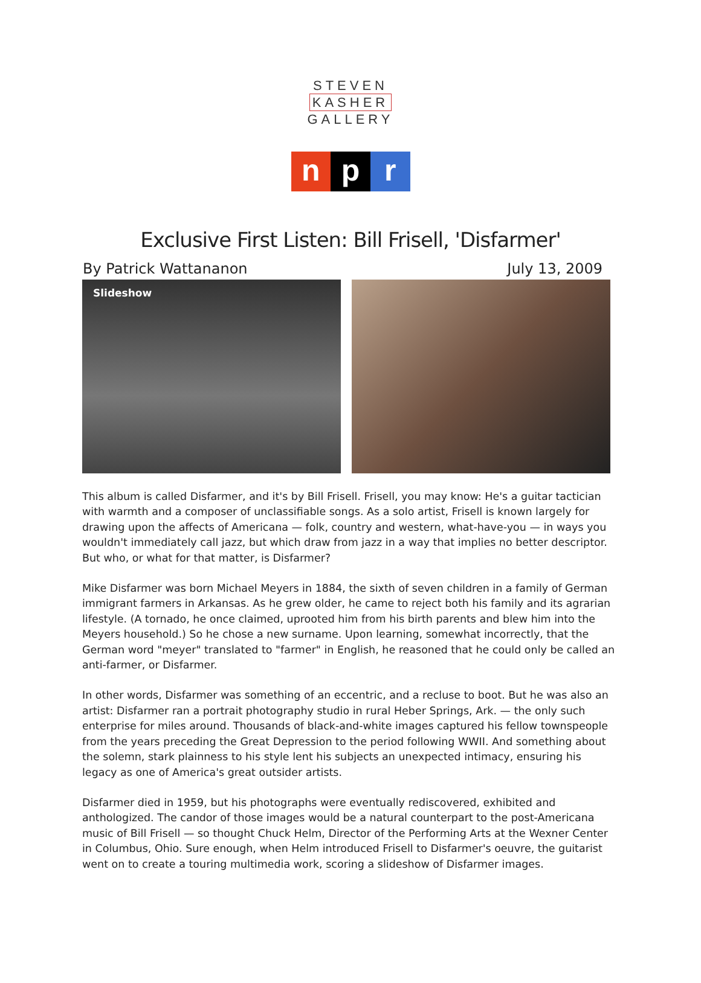STEVEN
KASHER
GALLERY
n p r
Exclusive First Listen: Bill Frisell, 'Disfarmer'
By Patrick Wattananon July 13, 2009
Slideshow
This album is called Disfarmer, and it's by Bill Frisell. Frisell, you may know: He's a guitar tactician with warmth and a composer of unclassifiable songs. As a solo artist, Frisell is known largely for drawing upon the affects of Americana — folk, country and western, what-have-you — in ways you wouldn't immediately call jazz, but which draw from jazz in a way that implies no better descriptor.
But who, or what for that matter, is Disfarmer?
Mike Disfarmer was born Michael Meyers in 1884, the sixth of seven children in a family of German immigrant farmers in Arkansas. As he grew older, he came to reject both his family and its agrarian lifestyle. (A tornado, he once claimed, uprooted him from his birth parents and blew him into the Meyers household.) So he chose a new surname. Upon learning, somewhat incorrectly, that the German word "meyer" translated to "farmer" in English, he reasoned that he could only be called an anti-farmer, or Disfarmer.
In other words, Disfarmer was something of an eccentric, and a recluse to boot. But he was also an artist: Disfarmer ran a portrait photography studio in rural Heber Springs, Ark. — the only such enterprise for miles around. Thousands of black-and-white images captured his fellow townspeople from the years preceding the Great Depression to the period following WWII. And something about the solemn, stark plainness to his style lent his subjects an unexpected intimacy, ensuring his legacy as one of America's great outsider artists.
Disfarmer died in 1959, but his photographs were eventually rediscovered, exhibited and anthologized. The candor of those images would be a natural counterpart to the post-Americana music of Bill Frisell — so thought Chuck Helm, Director of the Performing Arts at the Wexner Center in Columbus, Ohio. Sure enough, when Helm introduced Frisell to Disfarmer's oeuvre, the guitarist went on to create a touring multimedia work, scoring a slideshow of Disfarmer images.